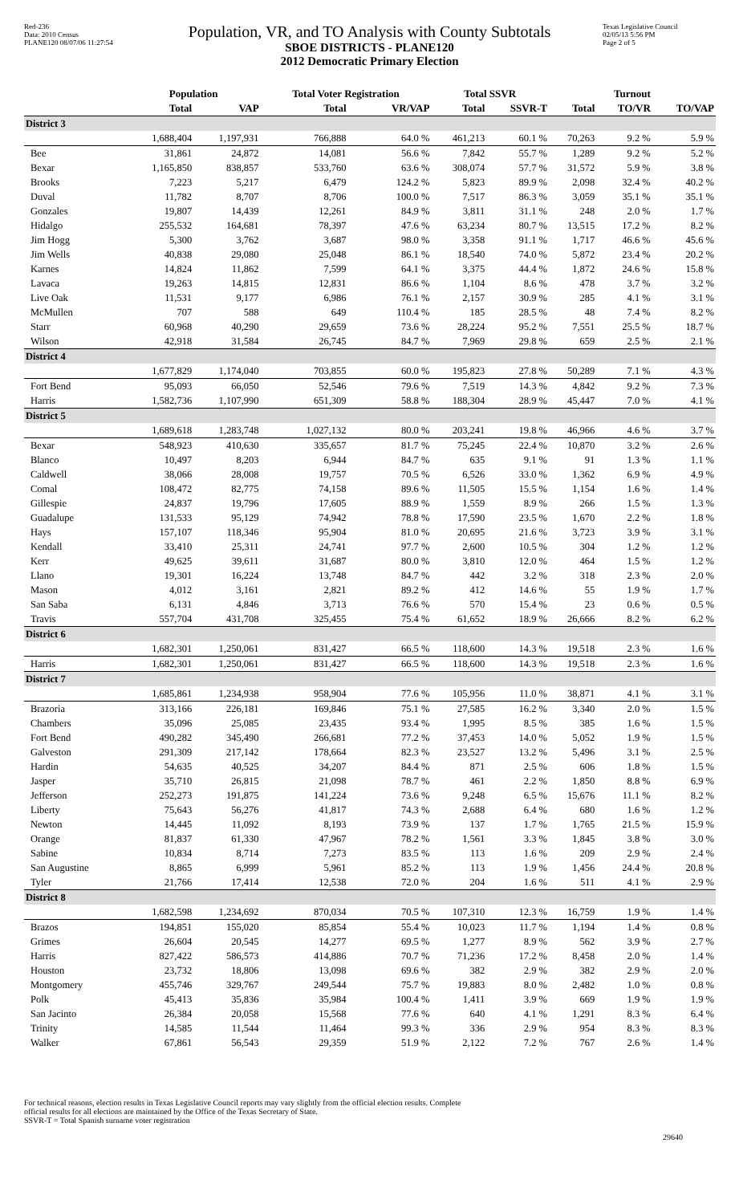Red-236
Data: 2010 Census
PLANE120 08/07/06 11:27:54
Population, VR, and TO Analysis with County Subtotals
SBOE DISTRICTS - PLANE120
2012 Democratic Primary Election
Texas Legislative Council
02/05/13 5:56 PM
Page 2 of 5
| | Population | | Total Voter Registration | | Total SSVR | | Turnout | | |
| --- | --- | --- | --- | --- | --- | --- | --- | --- | --- |
| | Total | VAP | Total | VR/VAP | Total | SSVR-T | Total | TO/VR | TO/VAP |
| District 3 | | | | | | | | | |
| | 1,688,404 | 1,197,931 | 766,888 | 64.0 % | 461,213 | 60.1 % | 70,263 | 9.2 % | 5.9 % |
| Bee | 31,861 | 24,872 | 14,081 | 56.6 % | 7,842 | 55.7 % | 1,289 | 9.2 % | 5.2 % |
| Bexar | 1,165,850 | 838,857 | 533,760 | 63.6 % | 308,074 | 57.7 % | 31,572 | 5.9 % | 3.8 % |
| Brooks | 7,223 | 5,217 | 6,479 | 124.2 % | 5,823 | 89.9 % | 2,098 | 32.4 % | 40.2 % |
| Duval | 11,782 | 8,707 | 8,706 | 100.0 % | 7,517 | 86.3 % | 3,059 | 35.1 % | 35.1 % |
| Gonzales | 19,807 | 14,439 | 12,261 | 84.9 % | 3,811 | 31.1 % | 248 | 2.0 % | 1.7 % |
| Hidalgo | 255,532 | 164,681 | 78,397 | 47.6 % | 63,234 | 80.7 % | 13,515 | 17.2 % | 8.2 % |
| Jim Hogg | 5,300 | 3,762 | 3,687 | 98.0 % | 3,358 | 91.1 % | 1,717 | 46.6 % | 45.6 % |
| Jim Wells | 40,838 | 29,080 | 25,048 | 86.1 % | 18,540 | 74.0 % | 5,872 | 23.4 % | 20.2 % |
| Karnes | 14,824 | 11,862 | 7,599 | 64.1 % | 3,375 | 44.4 % | 1,872 | 24.6 % | 15.8 % |
| Lavaca | 19,263 | 14,815 | 12,831 | 86.6 % | 1,104 | 8.6 % | 478 | 3.7 % | 3.2 % |
| Live Oak | 11,531 | 9,177 | 6,986 | 76.1 % | 2,157 | 30.9 % | 285 | 4.1 % | 3.1 % |
| McMullen | 707 | 588 | 649 | 110.4 % | 185 | 28.5 % | 48 | 7.4 % | 8.2 % |
| Starr | 60,968 | 40,290 | 29,659 | 73.6 % | 28,224 | 95.2 % | 7,551 | 25.5 % | 18.7 % |
| Wilson | 42,918 | 31,584 | 26,745 | 84.7 % | 7,969 | 29.8 % | 659 | 2.5 % | 2.1 % |
| District 4 | | | | | | | | | |
| | 1,677,829 | 1,174,040 | 703,855 | 60.0 % | 195,823 | 27.8 % | 50,289 | 7.1 % | 4.3 % |
| Fort Bend | 95,093 | 66,050 | 52,546 | 79.6 % | 7,519 | 14.3 % | 4,842 | 9.2 % | 7.3 % |
| Harris | 1,582,736 | 1,107,990 | 651,309 | 58.8 % | 188,304 | 28.9 % | 45,447 | 7.0 % | 4.1 % |
| District 5 | | | | | | | | | |
| | 1,689,618 | 1,283,748 | 1,027,132 | 80.0 % | 203,241 | 19.8 % | 46,966 | 4.6 % | 3.7 % |
| Bexar | 548,923 | 410,630 | 335,657 | 81.7 % | 75,245 | 22.4 % | 10,870 | 3.2 % | 2.6 % |
| Blanco | 10,497 | 8,203 | 6,944 | 84.7 % | 635 | 9.1 % | 91 | 1.3 % | 1.1 % |
| Caldwell | 38,066 | 28,008 | 19,757 | 70.5 % | 6,526 | 33.0 % | 1,362 | 6.9 % | 4.9 % |
| Comal | 108,472 | 82,775 | 74,158 | 89.6 % | 11,505 | 15.5 % | 1,154 | 1.6 % | 1.4 % |
| Gillespie | 24,837 | 19,796 | 17,605 | 88.9 % | 1,559 | 8.9 % | 266 | 1.5 % | 1.3 % |
| Guadalupe | 131,533 | 95,129 | 74,942 | 78.8 % | 17,590 | 23.5 % | 1,670 | 2.2 % | 1.8 % |
| Hays | 157,107 | 118,346 | 95,904 | 81.0 % | 20,695 | 21.6 % | 3,723 | 3.9 % | 3.1 % |
| Kendall | 33,410 | 25,311 | 24,741 | 97.7 % | 2,600 | 10.5 % | 304 | 1.2 % | 1.2 % |
| Kerr | 49,625 | 39,611 | 31,687 | 80.0 % | 3,810 | 12.0 % | 464 | 1.5 % | 1.2 % |
| Llano | 19,301 | 16,224 | 13,748 | 84.7 % | 442 | 3.2 % | 318 | 2.3 % | 2.0 % |
| Mason | 4,012 | 3,161 | 2,821 | 89.2 % | 412 | 14.6 % | 55 | 1.9 % | 1.7 % |
| San Saba | 6,131 | 4,846 | 3,713 | 76.6 % | 570 | 15.4 % | 23 | 0.6 % | 0.5 % |
| Travis | 557,704 | 431,708 | 325,455 | 75.4 % | 61,652 | 18.9 % | 26,666 | 8.2 % | 6.2 % |
| District 6 | | | | | | | | | |
| | 1,682,301 | 1,250,061 | 831,427 | 66.5 % | 118,600 | 14.3 % | 19,518 | 2.3 % | 1.6 % |
| Harris | 1,682,301 | 1,250,061 | 831,427 | 66.5 % | 118,600 | 14.3 % | 19,518 | 2.3 % | 1.6 % |
| District 7 | | | | | | | | | |
| | 1,685,861 | 1,234,938 | 958,904 | 77.6 % | 105,956 | 11.0 % | 38,871 | 4.1 % | 3.1 % |
| Brazoria | 313,166 | 226,181 | 169,846 | 75.1 % | 27,585 | 16.2 % | 3,340 | 2.0 % | 1.5 % |
| Chambers | 35,096 | 25,085 | 23,435 | 93.4 % | 1,995 | 8.5 % | 385 | 1.6 % | 1.5 % |
| Fort Bend | 490,282 | 345,490 | 266,681 | 77.2 % | 37,453 | 14.0 % | 5,052 | 1.9 % | 1.5 % |
| Galveston | 291,309 | 217,142 | 178,664 | 82.3 % | 23,527 | 13.2 % | 5,496 | 3.1 % | 2.5 % |
| Hardin | 54,635 | 40,525 | 34,207 | 84.4 % | 871 | 2.5 % | 606 | 1.8 % | 1.5 % |
| Jasper | 35,710 | 26,815 | 21,098 | 78.7 % | 461 | 2.2 % | 1,850 | 8.8 % | 6.9 % |
| Jefferson | 252,273 | 191,875 | 141,224 | 73.6 % | 9,248 | 6.5 % | 15,676 | 11.1 % | 8.2 % |
| Liberty | 75,643 | 56,276 | 41,817 | 74.3 % | 2,688 | 6.4 % | 680 | 1.6 % | 1.2 % |
| Newton | 14,445 | 11,092 | 8,193 | 73.9 % | 137 | 1.7 % | 1,765 | 21.5 % | 15.9 % |
| Orange | 81,837 | 61,330 | 47,967 | 78.2 % | 1,561 | 3.3 % | 1,845 | 3.8 % | 3.0 % |
| Sabine | 10,834 | 8,714 | 7,273 | 83.5 % | 113 | 1.6 % | 209 | 2.9 % | 2.4 % |
| San Augustine | 8,865 | 6,999 | 5,961 | 85.2 % | 113 | 1.9 % | 1,456 | 24.4 % | 20.8 % |
| Tyler | 21,766 | 17,414 | 12,538 | 72.0 % | 204 | 1.6 % | 511 | 4.1 % | 2.9 % |
| District 8 | | | | | | | | | |
| | 1,682,598 | 1,234,692 | 870,034 | 70.5 % | 107,310 | 12.3 % | 16,759 | 1.9 % | 1.4 % |
| Brazos | 194,851 | 155,020 | 85,854 | 55.4 % | 10,023 | 11.7 % | 1,194 | 1.4 % | 0.8 % |
| Grimes | 26,604 | 20,545 | 14,277 | 69.5 % | 1,277 | 8.9 % | 562 | 3.9 % | 2.7 % |
| Harris | 827,422 | 586,573 | 414,886 | 70.7 % | 71,236 | 17.2 % | 8,458 | 2.0 % | 1.4 % |
| Houston | 23,732 | 18,806 | 13,098 | 69.6 % | 382 | 2.9 % | 382 | 2.9 % | 2.0 % |
| Montgomery | 455,746 | 329,767 | 249,544 | 75.7 % | 19,883 | 8.0 % | 2,482 | 1.0 % | 0.8 % |
| Polk | 45,413 | 35,836 | 35,984 | 100.4 % | 1,411 | 3.9 % | 669 | 1.9 % | 1.9 % |
| San Jacinto | 26,384 | 20,058 | 15,568 | 77.6 % | 640 | 4.1 % | 1,291 | 8.3 % | 6.4 % |
| Trinity | 14,585 | 11,544 | 11,464 | 99.3 % | 336 | 2.9 % | 954 | 8.3 % | 8.3 % |
| Walker | 67,861 | 56,543 | 29,359 | 51.9 % | 2,122 | 7.2 % | 767 | 2.6 % | 1.4 % |
For technical reasons, election results in Texas Legislative Council reports may vary slightly from the official election results. Complete
official results for all elections are maintained by the Office of the Texas Secretary of State.
SSVR-T = Total Spanish surname voter registration
29640